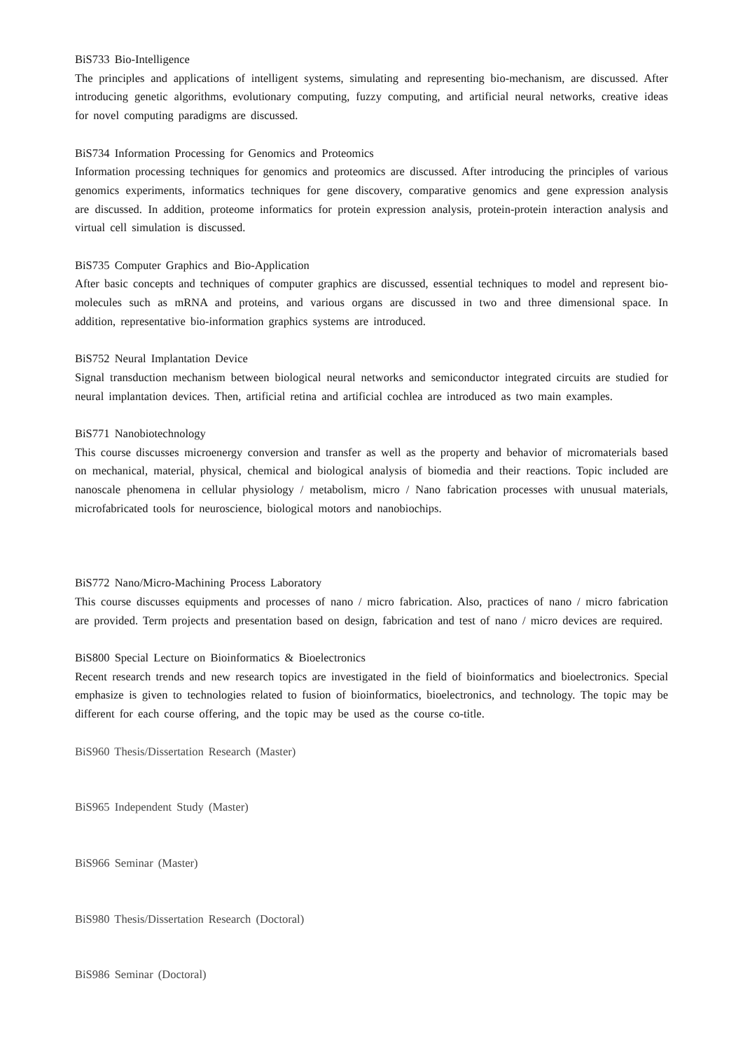BiS733 Bio-Intelligence
The principles and applications of intelligent systems, simulating and representing bio-mechanism, are discussed. After introducing genetic algorithms, evolutionary computing, fuzzy computing, and artificial neural networks, creative ideas for novel computing paradigms are discussed.
BiS734 Information Processing for Genomics and Proteomics
Information processing techniques for genomics and proteomics are discussed. After introducing the principles of various genomics experiments, informatics techniques for gene discovery, comparative genomics and gene expression analysis are discussed. In addition, proteome informatics for protein expression analysis, protein-protein interaction analysis and virtual cell simulation is discussed.
BiS735 Computer Graphics and Bio-Application
After basic concepts and techniques of computer graphics are discussed, essential techniques to model and represent bio-molecules such as mRNA and proteins, and various organs are discussed in two and three dimensional space. In addition, representative bio-information graphics systems are introduced.
BiS752 Neural Implantation Device
Signal transduction mechanism between biological neural networks and semiconductor integrated circuits are studied for neural implantation devices. Then, artificial retina and artificial cochlea are introduced as two main examples.
BiS771 Nanobiotechnology
This course discusses microenergy conversion and transfer as well as the property and behavior of micromaterials based on mechanical, material, physical, chemical and biological analysis of biomedia and their reactions. Topic included are nanoscale phenomena in cellular physiology / metabolism, micro / Nano fabrication processes with unusual materials, microfabricated tools for neuroscience, biological motors and nanobiochips.
BiS772 Nano/Micro-Machining Process Laboratory
This course discusses equipments and processes of nano / micro fabrication. Also, practices of nano / micro fabrication are provided. Term projects and presentation based on design, fabrication and test of nano / micro devices are required.
BiS800 Special Lecture on Bioinformatics & Bioelectronics
Recent research trends and new research topics are investigated in the field of bioinformatics and bioelectronics. Special emphasize is given to technologies related to fusion of bioinformatics, bioelectronics, and technology. The topic may be different for each course offering, and the topic may be used as the course co-title.
BiS960 Thesis/Dissertation Research (Master)
BiS965 Independent Study (Master)
BiS966 Seminar (Master)
BiS980 Thesis/Dissertation Research (Doctoral)
BiS986 Seminar (Doctoral)